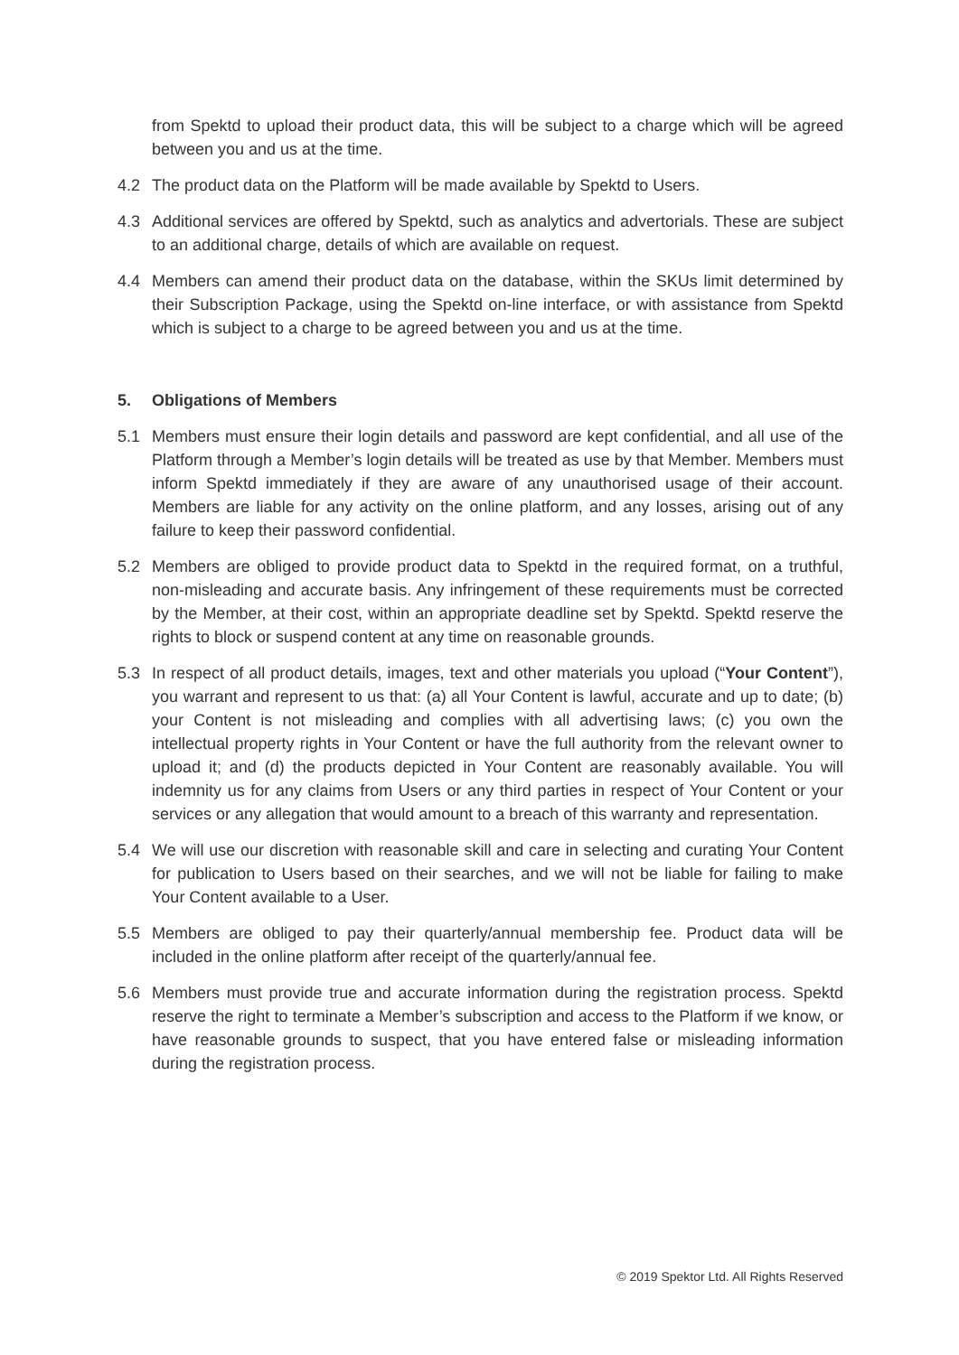from Spektd to upload their product data, this will be subject to a charge which will be agreed between you and us at the time.
4.2 The product data on the Platform will be made available by Spektd to Users.
4.3 Additional services are offered by Spektd, such as analytics and advertorials. These are subject to an additional charge, details of which are available on request.
4.4 Members can amend their product data on the database, within the SKUs limit determined by their Subscription Package, using the Spektd on-line interface, or with assistance from Spektd which is subject to a charge to be agreed between you and us at the time.
5. Obligations of Members
5.1 Members must ensure their login details and password are kept confidential, and all use of the Platform through a Member’s login details will be treated as use by that Member. Members must inform Spektd immediately if they are aware of any unauthorised usage of their account. Members are liable for any activity on the online platform, and any losses, arising out of any failure to keep their password confidential.
5.2 Members are obliged to provide product data to Spektd in the required format, on a truthful, non-misleading and accurate basis. Any infringement of these requirements must be corrected by the Member, at their cost, within an appropriate deadline set by Spektd. Spektd reserve the rights to block or suspend content at any time on reasonable grounds.
5.3 In respect of all product details, images, text and other materials you upload (“Your Content”), you warrant and represent to us that: (a) all Your Content is lawful, accurate and up to date; (b) your Content is not misleading and complies with all advertising laws; (c) you own the intellectual property rights in Your Content or have the full authority from the relevant owner to upload it; and (d) the products depicted in Your Content are reasonably available. You will indemnity us for any claims from Users or any third parties in respect of Your Content or your services or any allegation that would amount to a breach of this warranty and representation.
5.4 We will use our discretion with reasonable skill and care in selecting and curating Your Content for publication to Users based on their searches, and we will not be liable for failing to make Your Content available to a User.
5.5 Members are obliged to pay their quarterly/annual membership fee. Product data will be included in the online platform after receipt of the quarterly/annual fee.
5.6 Members must provide true and accurate information during the registration process. Spektd reserve the right to terminate a Member’s subscription and access to the Platform if we know, or have reasonable grounds to suspect, that you have entered false or misleading information during the registration process.
© 2019 Spektor Ltd. All Rights Reserved